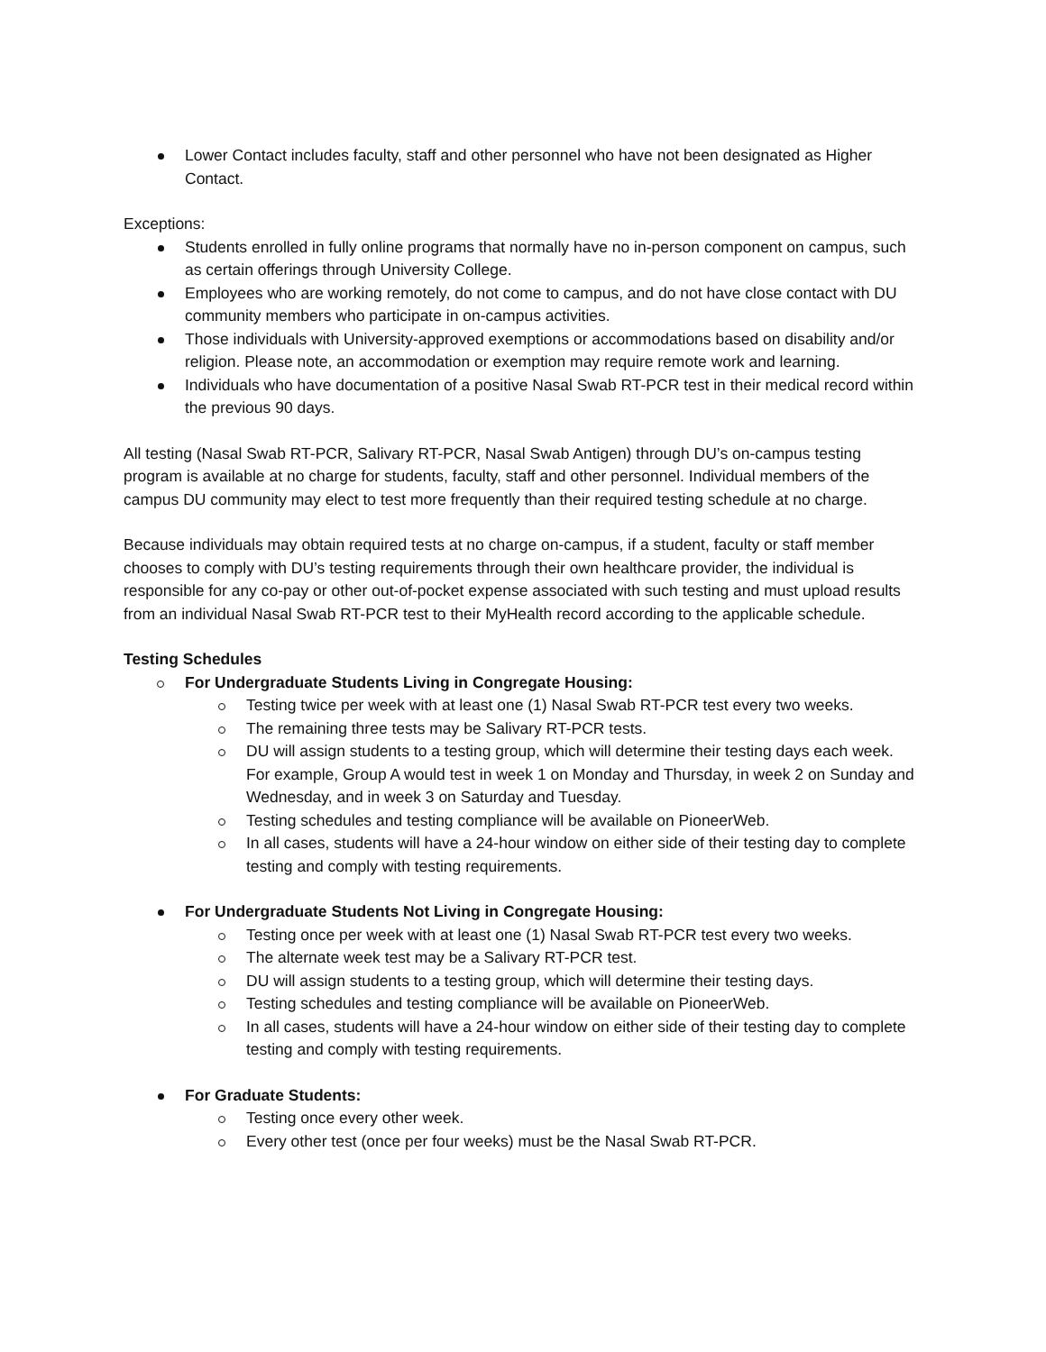Lower Contact includes faculty, staff and other personnel who have not been designated as Higher Contact.
Exceptions:
Students enrolled in fully online programs that normally have no in-person component on campus, such as certain offerings through University College.
Employees who are working remotely, do not come to campus, and do not have close contact with DU community members who participate in on-campus activities.
Those individuals with University-approved exemptions or accommodations based on disability and/or religion. Please note, an accommodation or exemption may require remote work and learning.
Individuals who have documentation of a positive Nasal Swab RT-PCR test in their medical record within the previous 90 days.
All testing (Nasal Swab RT-PCR, Salivary RT-PCR, Nasal Swab Antigen) through DU’s on-campus testing program is available at no charge for students, faculty, staff and other personnel. Individual members of the campus DU community may elect to test more frequently than their required testing schedule at no charge.
Because individuals may obtain required tests at no charge on-campus, if a student, faculty or staff member chooses to comply with DU’s testing requirements through their own healthcare provider, the individual is responsible for any co-pay or other out-of-pocket expense associated with such testing and must upload results from an individual Nasal Swab RT-PCR test to their MyHealth record according to the applicable schedule.
Testing Schedules
For Undergraduate Students Living in Congregate Housing:
Testing twice per week with at least one (1) Nasal Swab RT-PCR test every two weeks.
The remaining three tests may be Salivary RT-PCR tests.
DU will assign students to a testing group, which will determine their testing days each week. For example, Group A would test in week 1 on Monday and Thursday, in week 2 on Sunday and Wednesday, and in week 3 on Saturday and Tuesday.
Testing schedules and testing compliance will be available on PioneerWeb.
In all cases, students will have a 24-hour window on either side of their testing day to complete testing and comply with testing requirements.
For Undergraduate Students Not Living in Congregate Housing:
Testing once per week with at least one (1) Nasal Swab RT-PCR test every two weeks.
The alternate week test may be a Salivary RT-PCR test.
DU will assign students to a testing group, which will determine their testing days.
Testing schedules and testing compliance will be available on PioneerWeb.
In all cases, students will have a 24-hour window on either side of their testing day to complete testing and comply with testing requirements.
For Graduate Students:
Testing once every other week.
Every other test (once per four weeks) must be the Nasal Swab RT-PCR.